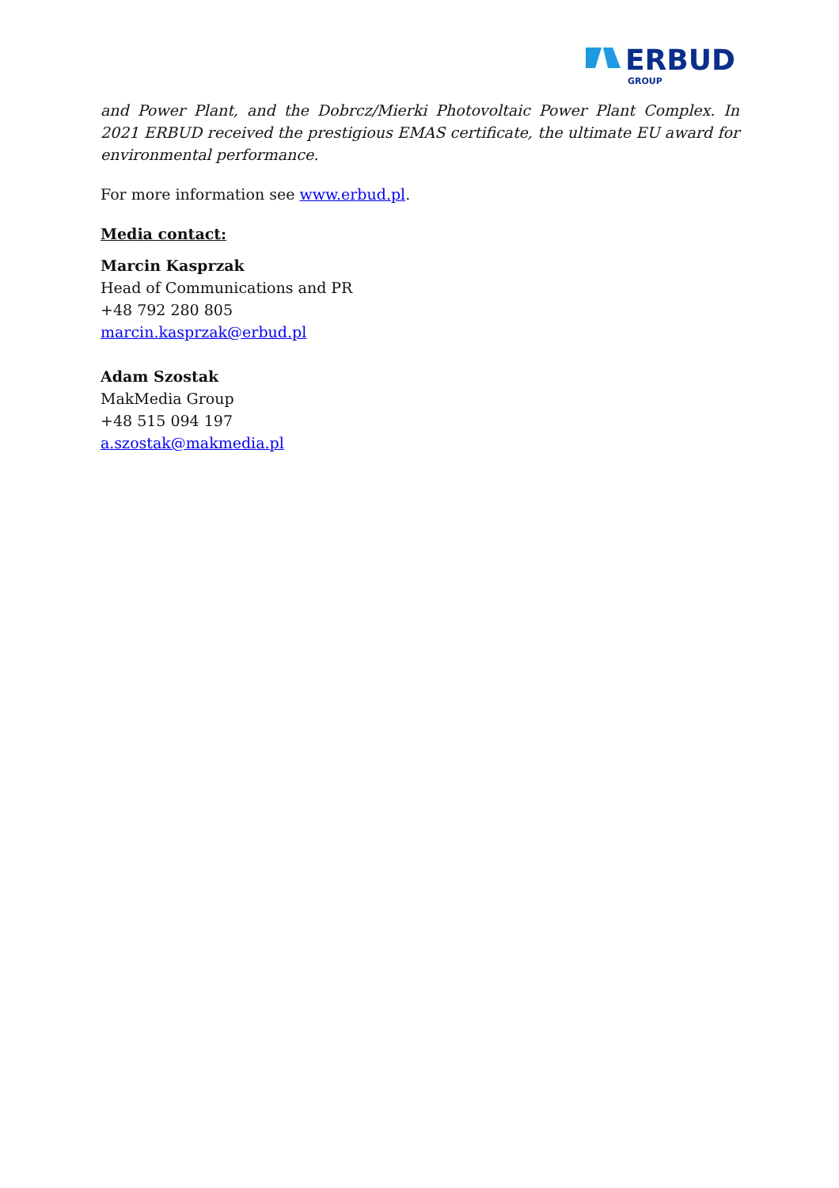ERBUD
GROUP
and Power Plant, and the Dobrcz/Mierki Photovoltaic Power Plant Complex. In 2021 ERBUD received the prestigious EMAS certificate, the ultimate EU award for environmental performance.
For more information see www.erbud.pl.
Media contact:
Marcin Kasprzak
Head of Communications and PR
+48 792 280 805
marcin.kasprzak@erbud.pl
Adam Szostak
MakMedia Group
+48 515 094 197
a.szostak@makmedia.pl